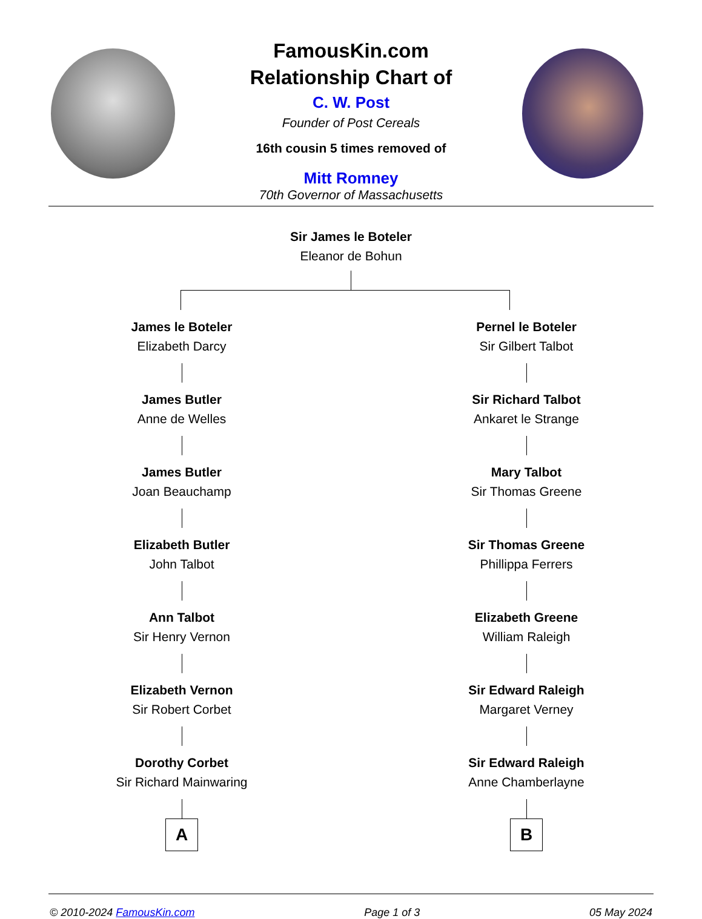FamousKin.com
Relationship Chart of
C. W. Post
Founder of Post Cereals
16th cousin 5 times removed of
Mitt Romney
70th Governor of Massachusetts
Sir James le Boteler
Eleanor de Bohun
James le Boteler
Elizabeth Darcy
James Butler
Anne de Welles
James Butler
Joan Beauchamp
Elizabeth Butler
John Talbot
Ann Talbot
Sir Henry Vernon
Elizabeth Vernon
Sir Robert Corbet
Dorothy Corbet
Sir Richard Mainwaring
A
Pernel le Boteler
Sir Gilbert Talbot
Sir Richard Talbot
Ankaret le Strange
Mary Talbot
Sir Thomas Greene
Sir Thomas Greene
Phillippa Ferrers
Elizabeth Greene
William Raleigh
Sir Edward Raleigh
Margaret Verney
Sir Edward Raleigh
Anne Chamberlayne
B
© 2010-2024 FamousKin.com Page 1 of 3 05 May 2024